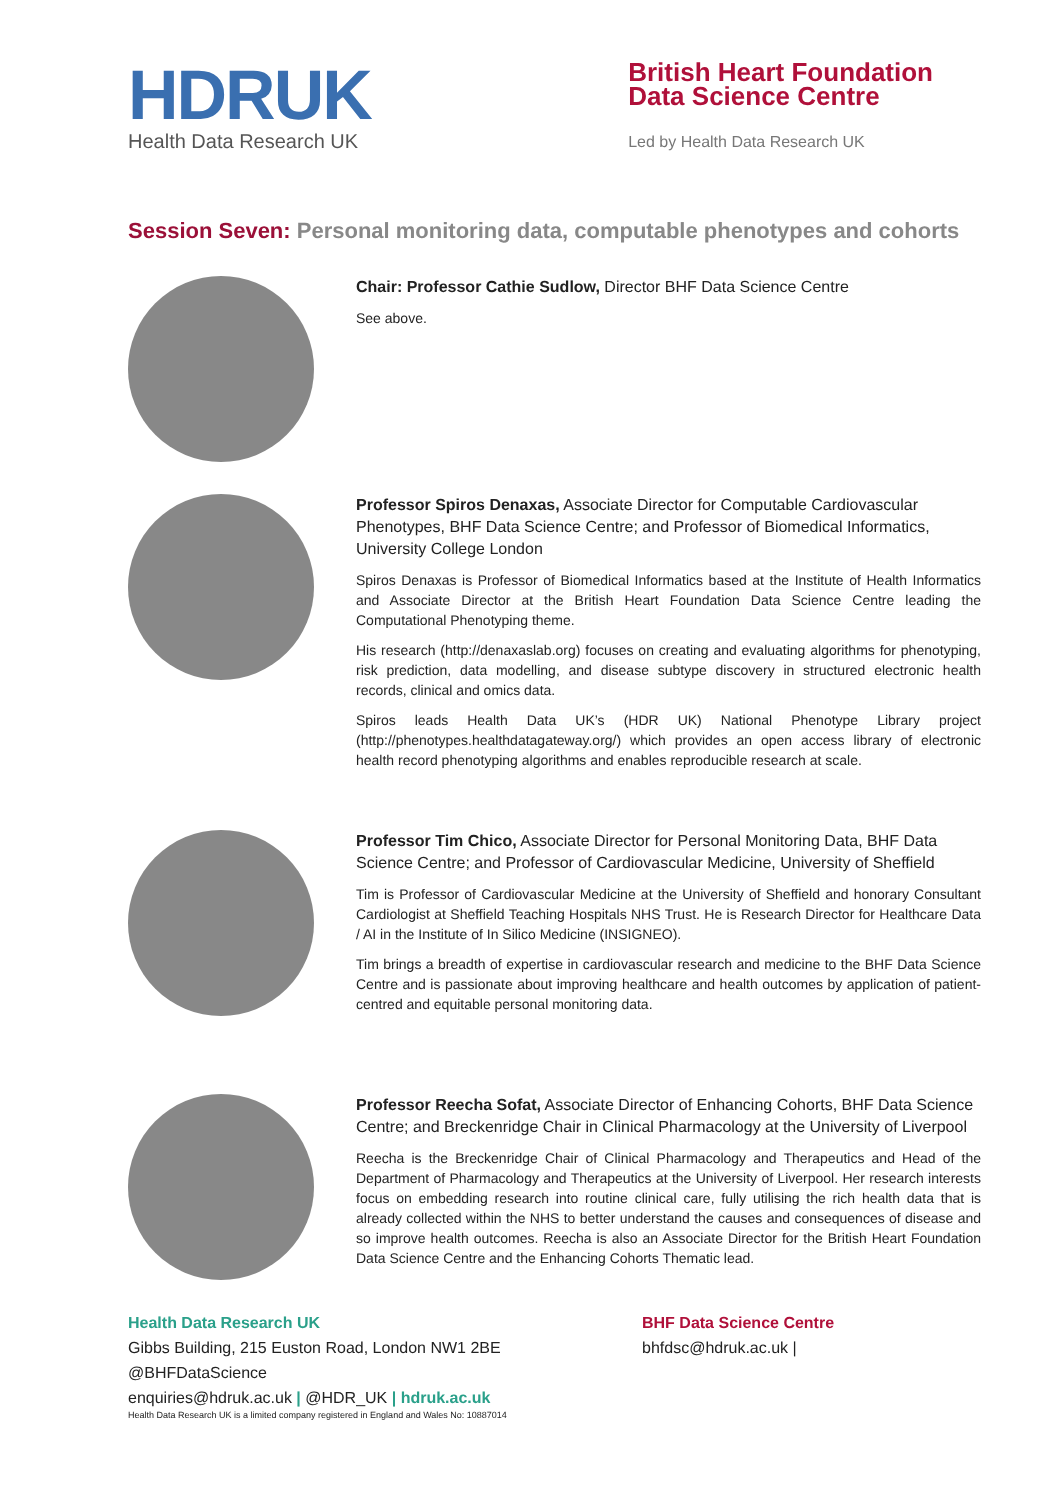HDRUK
Health Data Research UK
British Heart Foundation
Data Science Centre
Led by Health Data Research UK
Session Seven: Personal monitoring data, computable phenotypes and cohorts
Chair: Professor Cathie Sudlow, Director BHF Data Science Centre
See above.
Professor Spiros Denaxas, Associate Director for Computable Cardiovascular Phenotypes, BHF Data Science Centre; and Professor of Biomedical Informatics, University College London
Spiros Denaxas is Professor of Biomedical Informatics based at the Institute of Health Informatics and Associate Director at the British Heart Foundation Data Science Centre leading the Computational Phenotyping theme.
His research (http://denaxaslab.org) focuses on creating and evaluating algorithms for phenotyping, risk prediction, data modelling, and disease subtype discovery in structured electronic health records, clinical and omics data.
Spiros leads Health Data UK’s (HDR UK) National Phenotype Library project (http://phenotypes.healthdatagateway.org/) which provides an open access library of electronic health record phenotyping algorithms and enables reproducible research at scale.
Professor Tim Chico, Associate Director for Personal Monitoring Data, BHF Data Science Centre; and Professor of Cardiovascular Medicine, University of Sheffield
Tim is Professor of Cardiovascular Medicine at the University of Sheffield and honorary Consultant Cardiologist at Sheffield Teaching Hospitals NHS Trust. He is Research Director for Healthcare Data / AI in the Institute of In Silico Medicine (INSIGNEO).
Tim brings a breadth of expertise in cardiovascular research and medicine to the BHF Data Science Centre and is passionate about improving healthcare and health outcomes by application of patient-centred and equitable personal monitoring data.
Professor Reecha Sofat, Associate Director of Enhancing Cohorts, BHF Data Science Centre; and Breckenridge Chair in Clinical Pharmacology at the University of Liverpool
Reecha is the Breckenridge Chair of Clinical Pharmacology and Therapeutics and Head of the Department of Pharmacology and Therapeutics at the University of Liverpool. Her research interests focus on embedding research into routine clinical care, fully utilising the rich health data that is already collected within the NHS to better understand the causes and consequences of disease and so improve health outcomes. Reecha is also an Associate Director for the British Heart Foundation Data Science Centre and the Enhancing Cohorts Thematic lead.
Health Data Research UK
Gibbs Building, 215 Euston Road, London NW1 2BE
@BHFDataScience
enquiries@hdruk.ac.uk | @HDR_UK | hdruk.ac.uk
Health Data Research UK is a limited company registered in England and Wales No: 10887014
BHF Data Science Centre
bhfdsc@hdruk.ac.uk |